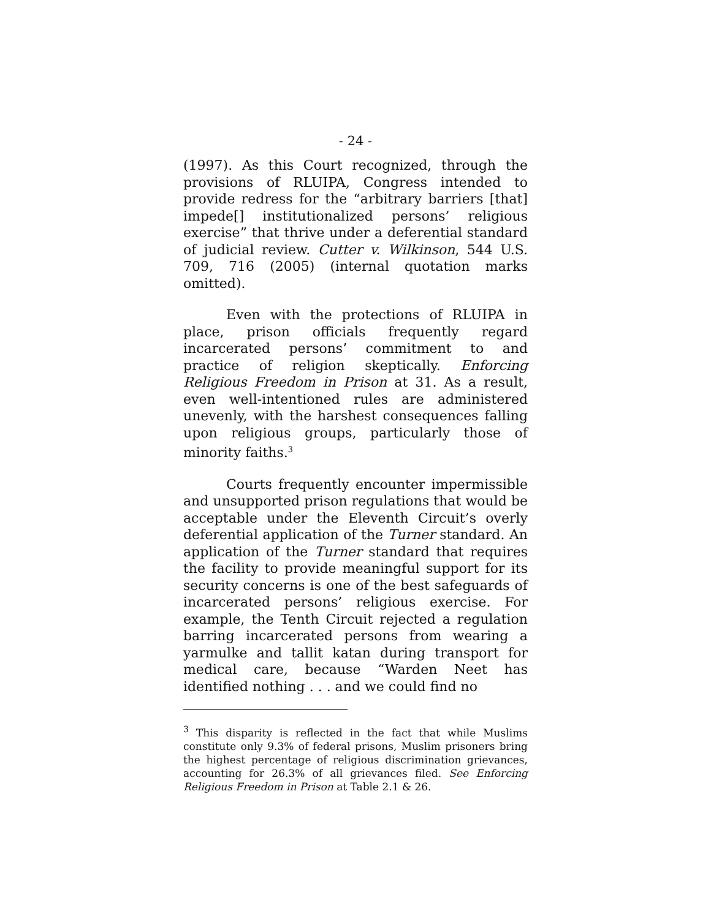- 24 -
(1997). As this Court recognized, through the provisions of RLUIPA, Congress intended to provide redress for the “arbitrary barriers [that] impede[] institutionalized persons’ religious exercise” that thrive under a deferential standard of judicial review. Cutter v. Wilkinson, 544 U.S. 709, 716 (2005) (internal quotation marks omitted).
Even with the protections of RLUIPA in place, prison officials frequently regard incarcerated persons’ commitment to and practice of religion skeptically. Enforcing Religious Freedom in Prison at 31. As a result, even well-intentioned rules are administered unevenly, with the harshest consequences falling upon religious groups, particularly those of minority faiths.<sup>3</sup>
Courts frequently encounter impermissible and unsupported prison regulations that would be acceptable under the Eleventh Circuit’s overly deferential application of the Turner standard. An application of the Turner standard that requires the facility to provide meaningful support for its security concerns is one of the best safeguards of incarcerated persons’ religious exercise. For example, the Tenth Circuit rejected a regulation barring incarcerated persons from wearing a yarmulke and tallit katan during transport for medical care, because “Warden Neet has identified nothing . . . and we could find no
<sup>3</sup> This disparity is reflected in the fact that while Muslims constitute only 9.3% of federal prisons, Muslim prisoners bring the highest percentage of religious discrimination grievances, accounting for 26.3% of all grievances filed. See Enforcing Religious Freedom in Prison at Table 2.1 & 26.